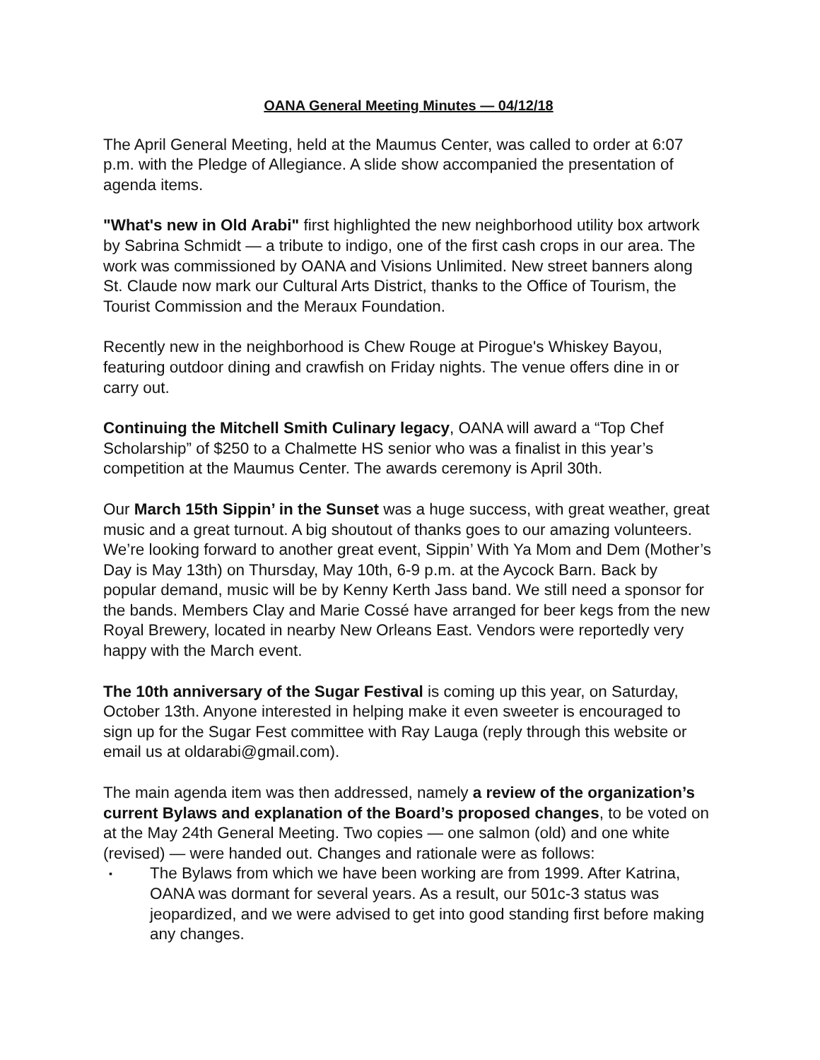OANA General Meeting Minutes — 04/12/18
The April General Meeting, held at the Maumus Center, was called to order at 6:07 p.m. with the Pledge of Allegiance. A slide show accompanied the presentation of agenda items.
"What's new in Old Arabi" first highlighted the new neighborhood utility box artwork by Sabrina Schmidt — a tribute to indigo, one of the first cash crops in our area. The work was commissioned by OANA and Visions Unlimited. New street banners along St. Claude now mark our Cultural Arts District, thanks to the Office of Tourism, the Tourist Commission and the Meraux Foundation.
Recently new in the neighborhood is Chew Rouge at Pirogue's Whiskey Bayou, featuring outdoor dining and crawfish on Friday nights. The venue offers dine in or carry out.
Continuing the Mitchell Smith Culinary legacy, OANA will award a “Top Chef Scholarship” of $250 to a Chalmette HS senior who was a finalist in this year’s competition at the Maumus Center. The awards ceremony is April 30th.
Our March 15th Sippin’ in the Sunset was a huge success, with great weather, great music and a great turnout. A big shoutout of thanks goes to our amazing volunteers. We’re looking forward to another great event, Sippin’ With Ya Mom and Dem (Mother’s Day is May 13th) on Thursday, May 10th, 6-9 p.m. at the Aycock Barn. Back by popular demand, music will be by Kenny Kerth Jass band. We still need a sponsor for the bands. Members Clay and Marie Cossé have arranged for beer kegs from the new Royal Brewery, located in nearby New Orleans East. Vendors were reportedly very happy with the March event.
The 10th anniversary of the Sugar Festival is coming up this year, on Saturday, October 13th. Anyone interested in helping make it even sweeter is encouraged to sign up for the Sugar Fest committee with Ray Lauga (reply through this website or email us at oldarabi@gmail.com).
The main agenda item was then addressed, namely a review of the organization’s current Bylaws and explanation of the Board’s proposed changes, to be voted on at the May 24th General Meeting. Two copies — one salmon (old) and one white (revised) — were handed out. Changes and rationale were as follows:
▪ The Bylaws from which we have been working are from 1999. After Katrina, OANA was dormant for several years. As a result, our 501c-3 status was jeopardized, and we were advised to get into good standing first before making any changes.